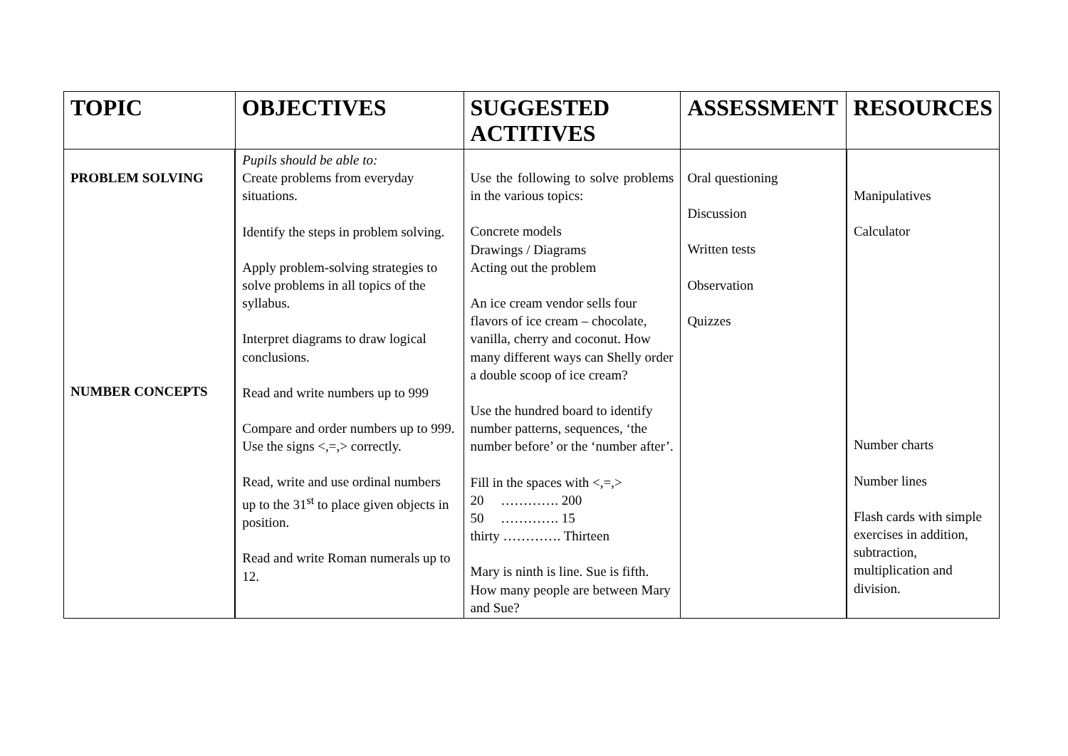| TOPIC | OBJECTIVES | SUGGESTED ACTITIVES | ASSESSMENT | RESOURCES |
| --- | --- | --- | --- | --- |
| PROBLEM SOLVING NUMBER CONCEPTS | Pupils should be able to: Create problems from everyday situations. Identify the steps in problem solving. Apply problem-solving strategies to solve problems in all topics of the syllabus. Interpret diagrams to draw logical conclusions. Read and write numbers up to 999 Compare and order numbers up to 999. Use the signs <,=,> correctly. Read, write and use ordinal numbers up to the 31<sup>st</sup> to place given objects in position. Read and write Roman numerals up to 12. | Use the following to solve problems in the various topics: Concrete models Drawings / Diagrams Acting out the problem An ice cream vendor sells four flavors of ice cream – chocolate, vanilla, cherry and coconut. How many different ways can Shelly order a double scoop of ice cream? Use the hundred board to identify number patterns, sequences, ‘the number before’ or the ‘number after’. Fill in the spaces with <,=,> 20 …………. 200 50 …………. 15 thirty …………. Thirteen Mary is ninth is line. Sue is fifth. How many people are between Mary and Sue? | Oral questioning Discussion Written tests Observation Quizzes | Manipulatives Calculator Number charts Number lines Flash cards with simple exercises in addition, subtraction, multiplication and division. |